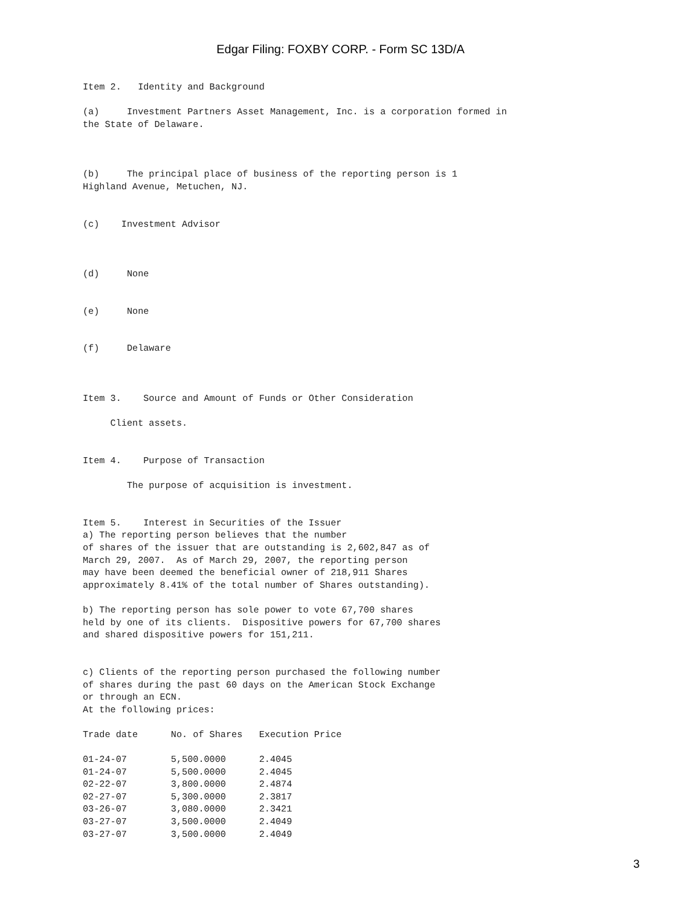Edgar Filing: FOXBY CORP. - Form SC 13D/A
Item 2.   Identity and Background

(a)     Investment Partners Asset Management, Inc. is a corporation formed in
the State of Delaware.



(b)     The principal place of business of the reporting person is 1
Highland Avenue, Metuchen, NJ.


(c)    Investment Advisor



(d)     None


(e)     None


(f)     Delaware



Item 3.    Source and Amount of Funds or Other Consideration

     Client assets.


Item 4.    Purpose of Transaction

        The purpose of acquisition is investment.


Item 5.    Interest in Securities of the Issuer
a) The reporting person believes that the number
of shares of the issuer that are outstanding is 2,602,847 as of
March 29, 2007.  As of March 29, 2007, the reporting person
may have been deemed the beneficial owner of 218,911 Shares
approximately 8.41% of the total number of Shares outstanding).

b) The reporting person has sole power to vote 67,700 shares
held by one of its clients.  Dispositive powers for 67,700 shares
and shared dispositive powers for 151,211.


c) Clients of the reporting person purchased the following number
of shares during the past 60 days on the American Stock Exchange
or through an ECN.
At the following prices:

Trade date      No. of Shares   Execution Price

01-24-07        5,500.0000      2.4045
01-24-07        5,500.0000      2.4045
02-22-07        3,800.0000      2.4874
02-27-07        5,300.0000      2.3817
03-26-07        3,080.0000      2.3421
03-27-07        3,500.0000      2.4049
03-27-07        3,500.0000      2.4049
3